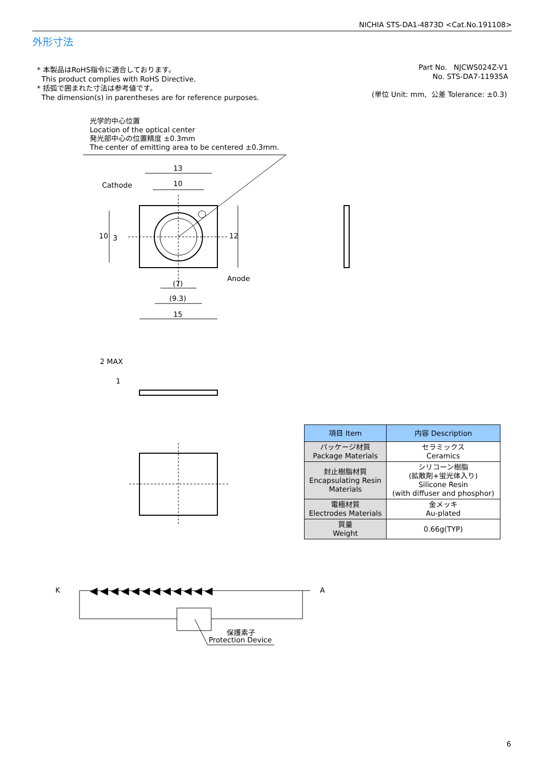NICHIA STS-DA1-4873D <Cat.No.191108>
外形寸法
* 本製品はRoHS指令に適合しております。
This product complies with RoHS Directive.
* 括弧で囲まれた寸法は参考値です。
The dimension(s) in parentheses are for reference purposes.
Part No. NJCWS024Z-V1
No. STS-DA7-11935A
(単位 Unit: mm, 公差 Tolerance: ±0.3)
光学的中心位置
Location of the optical center
発光部中心の位置精度 ±0.3mm
The center of emitting area to be centered ±0.3mm.
13
10
Cathode
Anode
10 3 12
(7)
(9.3)
15
2 MAX
1
| 項目 Item | 内容 Description |
| --- | --- |
| パッケージ材質 Package Materials | セラミックス Ceramics |
| 封止樹脂材質 Encapsulating Resin Materials | シリコーン樹脂 (拡散剤+蛍光体入り) Silicone Resin (with diffuser and phosphor) |
| 電極材質 Electrodes Materials | 金メッキ Au-plated |
| 質量 Weight | 0.66g(TYP) |
K ◀◀◀◀◀◀◀◀◀◀◀◀ A
保護素子
Protection Device
6